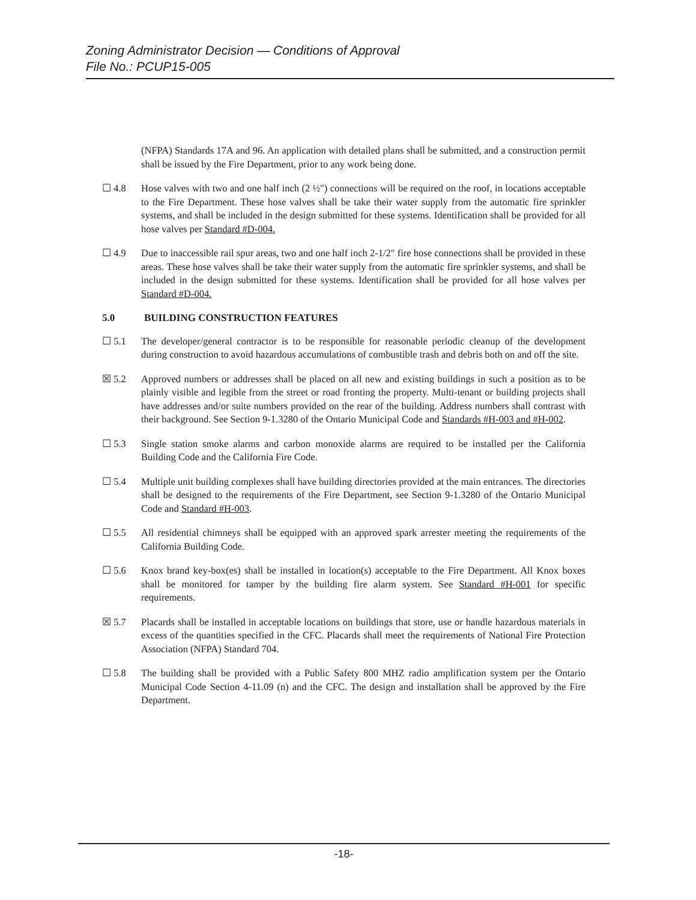Zoning Administrator Decision — Conditions of Approval
File No.: PCUP15-005
(NFPA) Standards 17A and 96. An application with detailed plans shall be submitted, and a construction permit shall be issued by the Fire Department, prior to any work being done.
☐ 4.8 Hose valves with two and one half inch (2 ½") connections will be required on the roof, in locations acceptable to the Fire Department. These hose valves shall be take their water supply from the automatic fire sprinkler systems, and shall be included in the design submitted for these systems. Identification shall be provided for all hose valves per Standard #D-004.
☐ 4.9 Due to inaccessible rail spur areas, two and one half inch 2-1/2" fire hose connections shall be provided in these areas. These hose valves shall be take their water supply from the automatic fire sprinkler systems, and shall be included in the design submitted for these systems. Identification shall be provided for all hose valves per Standard #D-004.
5.0 BUILDING CONSTRUCTION FEATURES
☐ 5.1 The developer/general contractor is to be responsible for reasonable periodic cleanup of the development during construction to avoid hazardous accumulations of combustible trash and debris both on and off the site.
☒ 5.2 Approved numbers or addresses shall be placed on all new and existing buildings in such a position as to be plainly visible and legible from the street or road fronting the property. Multi-tenant or building projects shall have addresses and/or suite numbers provided on the rear of the building. Address numbers shall contrast with their background. See Section 9-1.3280 of the Ontario Municipal Code and Standards #H-003 and #H-002.
☐ 5.3 Single station smoke alarms and carbon monoxide alarms are required to be installed per the California Building Code and the California Fire Code.
☐ 5.4 Multiple unit building complexes shall have building directories provided at the main entrances. The directories shall be designed to the requirements of the Fire Department, see Section 9-1.3280 of the Ontario Municipal Code and Standard #H-003.
☐ 5.5 All residential chimneys shall be equipped with an approved spark arrester meeting the requirements of the California Building Code.
☐ 5.6 Knox brand key-box(es) shall be installed in location(s) acceptable to the Fire Department. All Knox boxes shall be monitored for tamper by the building fire alarm system. See Standard #H-001 for specific requirements.
☒ 5.7 Placards shall be installed in acceptable locations on buildings that store, use or handle hazardous materials in excess of the quantities specified in the CFC. Placards shall meet the requirements of National Fire Protection Association (NFPA) Standard 704.
☐ 5.8 The building shall be provided with a Public Safety 800 MHZ radio amplification system per the Ontario Municipal Code Section 4-11.09 (n) and the CFC. The design and installation shall be approved by the Fire Department.
-18-